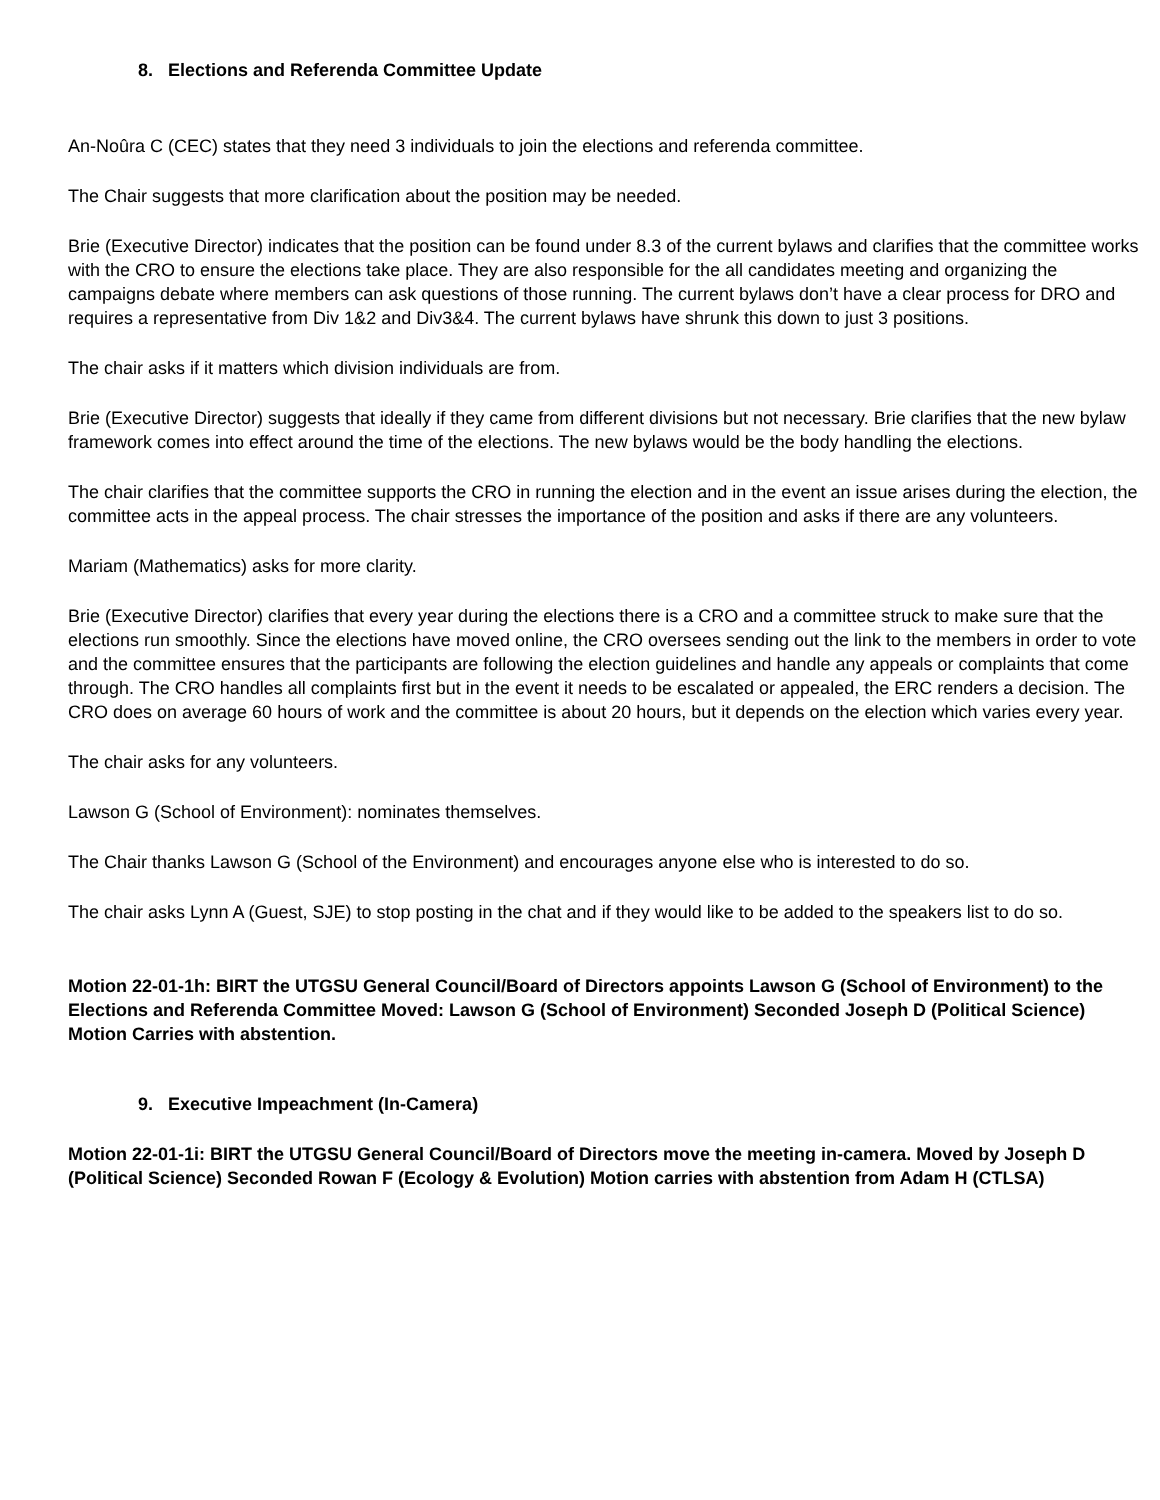8. Elections and Referenda Committee Update
An-Noûra C (CEC) states that they need 3 individuals to join the elections and referenda committee.
The Chair suggests that more clarification about the position may be needed.
Brie (Executive Director) indicates that the position can be found under 8.3 of the current bylaws and clarifies that the committee works with the CRO to ensure the elections take place. They are also responsible for the all candidates meeting and organizing the campaigns debate where members can ask questions of those running. The current bylaws don’t have a clear process for DRO and requires a representative from Div 1&2 and Div3&4. The current bylaws have shrunk this down to just 3 positions.
The chair asks if it matters which division individuals are from.
Brie (Executive Director) suggests that ideally if they came from different divisions but not necessary. Brie clarifies that the new bylaw framework comes into effect around the time of the elections. The new bylaws would be the body handling the elections.
The chair clarifies that the committee supports the CRO in running the election and in the event an issue arises during the election, the committee acts in the appeal process. The chair stresses the importance of the position and asks if there are any volunteers.
Mariam (Mathematics) asks for more clarity.
Brie (Executive Director) clarifies that every year during the elections there is a CRO and a committee struck to make sure that the elections run smoothly. Since the elections have moved online, the CRO oversees sending out the link to the members in order to vote and the committee ensures that the participants are following the election guidelines and handle any appeals or complaints that come through. The CRO handles all complaints first but in the event it needs to be escalated or appealed, the ERC renders a decision. The CRO does on average 60 hours of work and the committee is about 20 hours, but it depends on the election which varies every year.
The chair asks for any volunteers.
Lawson G (School of Environment): nominates themselves.
The Chair thanks Lawson G (School of the Environment) and encourages anyone else who is interested to do so.
The chair asks Lynn A (Guest, SJE) to stop posting in the chat and if they would like to be added to the speakers list to do so.
Motion 22-01-1h: BIRT the UTGSU General Council/Board of Directors appoints Lawson G (School of Environment) to the Elections and Referenda Committee Moved: Lawson G (School of Environment) Seconded Joseph D (Political Science) Motion Carries with abstention.
9. Executive Impeachment (In-Camera)
Motion 22-01-1i: BIRT the UTGSU General Council/Board of Directors move the meeting in-camera. Moved by Joseph D (Political Science) Seconded Rowan F (Ecology & Evolution) Motion carries with abstention from Adam H (CTLSA)